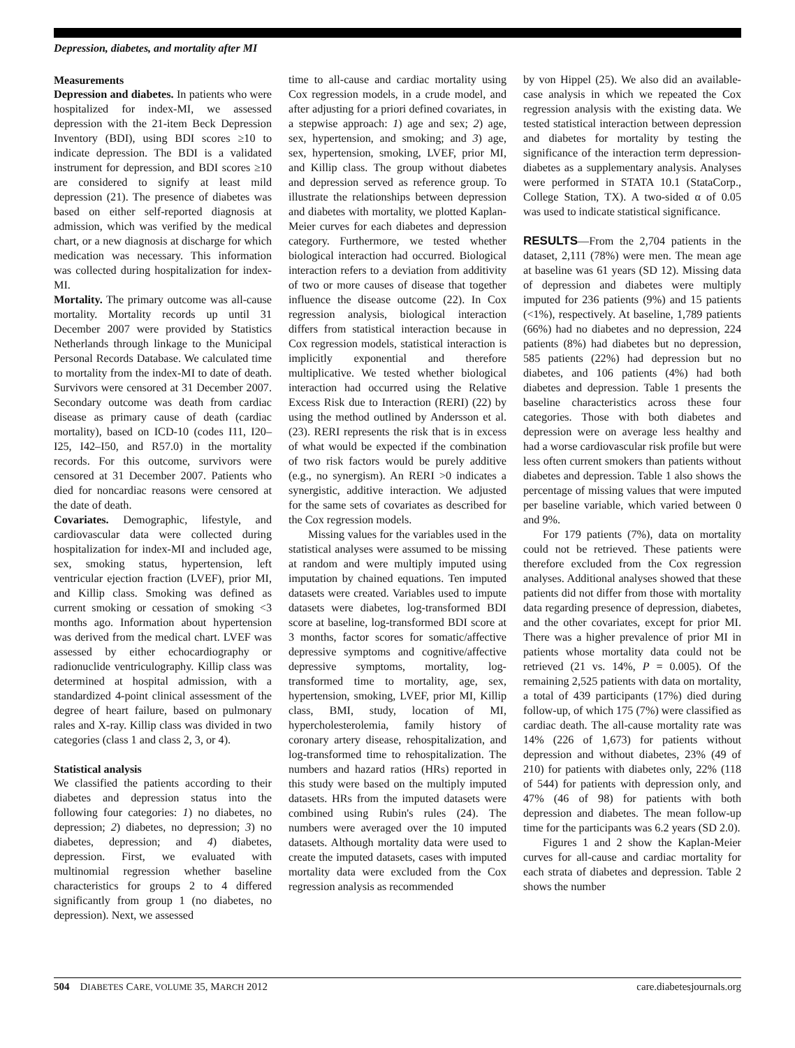Depression, diabetes, and mortality after MI
Measurements
Depression and diabetes. In patients who were hospitalized for index-MI, we assessed depression with the 21-item Beck Depression Inventory (BDI), using BDI scores ≥10 to indicate depression. The BDI is a validated instrument for depression, and BDI scores ≥10 are considered to signify at least mild depression (21). The presence of diabetes was based on either self-reported diagnosis at admission, which was verified by the medical chart, or a new diagnosis at discharge for which medication was necessary. This information was collected during hospitalization for index-MI.
Mortality. The primary outcome was all-cause mortality. Mortality records up until 31 December 2007 were provided by Statistics Netherlands through linkage to the Municipal Personal Records Database. We calculated time to mortality from the index-MI to date of death. Survivors were censored at 31 December 2007. Secondary outcome was death from cardiac disease as primary cause of death (cardiac mortality), based on ICD-10 (codes I11, I20–I25, I42–I50, and R57.0) in the mortality records. For this outcome, survivors were censored at 31 December 2007. Patients who died for noncardiac reasons were censored at the date of death.
Covariates. Demographic, lifestyle, and cardiovascular data were collected during hospitalization for index-MI and included age, sex, smoking status, hypertension, left ventricular ejection fraction (LVEF), prior MI, and Killip class. Smoking was defined as current smoking or cessation of smoking <3 months ago. Information about hypertension was derived from the medical chart. LVEF was assessed by either echocardiography or radionuclide ventriculography. Killip class was determined at hospital admission, with a standardized 4-point clinical assessment of the degree of heart failure, based on pulmonary rales and X-ray. Killip class was divided in two categories (class 1 and class 2, 3, or 4).
Statistical analysis
We classified the patients according to their diabetes and depression status into the following four categories: 1) no diabetes, no depression; 2) diabetes, no depression; 3) no diabetes, depression; and 4) diabetes, depression. First, we evaluated with multinomial regression whether baseline characteristics for groups 2 to 4 differed significantly from group 1 (no diabetes, no depression). Next, we assessed
time to all-cause and cardiac mortality using Cox regression models, in a crude model, and after adjusting for a priori defined covariates, in a stepwise approach: 1) age and sex; 2) age, sex, hypertension, and smoking; and 3) age, sex, hypertension, smoking, LVEF, prior MI, and Killip class. The group without diabetes and depression served as reference group. To illustrate the relationships between depression and diabetes with mortality, we plotted Kaplan-Meier curves for each diabetes and depression category. Furthermore, we tested whether biological interaction had occurred. Biological interaction refers to a deviation from additivity of two or more causes of disease that together influence the disease outcome (22). In Cox regression analysis, biological interaction differs from statistical interaction because in Cox regression models, statistical interaction is implicitly exponential and therefore multiplicative. We tested whether biological interaction had occurred using the Relative Excess Risk due to Interaction (RERI) (22) by using the method outlined by Andersson et al. (23). RERI represents the risk that is in excess of what would be expected if the combination of two risk factors would be purely additive (e.g., no synergism). An RERI >0 indicates a synergistic, additive interaction. We adjusted for the same sets of covariates as described for the Cox regression models.
Missing values for the variables used in the statistical analyses were assumed to be missing at random and were multiply imputed using imputation by chained equations. Ten imputed datasets were created. Variables used to impute datasets were diabetes, log-transformed BDI score at baseline, log-transformed BDI score at 3 months, factor scores for somatic/affective depressive symptoms and cognitive/affective depressive symptoms, mortality, log-transformed time to mortality, age, sex, hypertension, smoking, LVEF, prior MI, Killip class, BMI, study, location of MI, hypercholesterolemia, family history of coronary artery disease, rehospitalization, and log-transformed time to rehospitalization. The numbers and hazard ratios (HRs) reported in this study were based on the multiply imputed datasets. HRs from the imputed datasets were combined using Rubin's rules (24). The numbers were averaged over the 10 imputed datasets. Although mortality data were used to create the imputed datasets, cases with imputed mortality data were excluded from the Cox regression analysis as recommended
by von Hippel (25). We also did an available-case analysis in which we repeated the Cox regression analysis with the existing data. We tested statistical interaction between depression and diabetes for mortality by testing the significance of the interaction term depression-diabetes as a supplementary analysis. Analyses were performed in STATA 10.1 (StataCorp., College Station, TX). A two-sided α of 0.05 was used to indicate statistical significance.
RESULTS—From the 2,704 patients in the dataset, 2,111 (78%) were men. The mean age at baseline was 61 years (SD 12). Missing data of depression and diabetes were multiply imputed for 236 patients (9%) and 15 patients (<1%), respectively. At baseline, 1,789 patients (66%) had no diabetes and no depression, 224 patients (8%) had diabetes but no depression, 585 patients (22%) had depression but no diabetes, and 106 patients (4%) had both diabetes and depression. Table 1 presents the baseline characteristics across these four categories. Those with both diabetes and depression were on average less healthy and had a worse cardiovascular risk profile but were less often current smokers than patients without diabetes and depression. Table 1 also shows the percentage of missing values that were imputed per baseline variable, which varied between 0 and 9%.
For 179 patients (7%), data on mortality could not be retrieved. These patients were therefore excluded from the Cox regression analyses. Additional analyses showed that these patients did not differ from those with mortality data regarding presence of depression, diabetes, and the other covariates, except for prior MI. There was a higher prevalence of prior MI in patients whose mortality data could not be retrieved (21 vs. 14%, P = 0.005). Of the remaining 2,525 patients with data on mortality, a total of 439 participants (17%) died during follow-up, of which 175 (7%) were classified as cardiac death. The all-cause mortality rate was 14% (226 of 1,673) for patients without depression and without diabetes, 23% (49 of 210) for patients with diabetes only, 22% (118 of 544) for patients with depression only, and 47% (46 of 98) for patients with both depression and diabetes. The mean follow-up time for the participants was 6.2 years (SD 2.0).
Figures 1 and 2 show the Kaplan-Meier curves for all-cause and cardiac mortality for each strata of diabetes and depression. Table 2 shows the number
504 DIABETES CARE, VOLUME 35, MARCH 2012 care.diabetesjournals.org